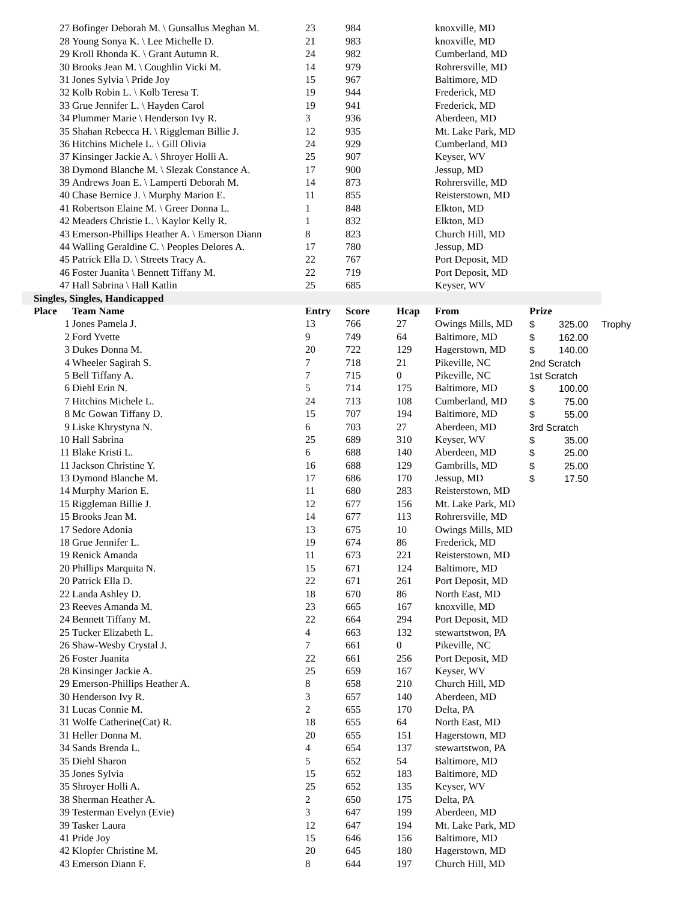| 27 | Bofinger Deborah M. \ Gunsallus Meghan M. | 23 | 984 | | knoxville, MD | | |
| 28 | Young Sonya K. \ Lee Michelle D. | 21 | 983 | | knoxville, MD | | |
| 29 | Kroll Rhonda K. \ Grant Autumn R. | 24 | 982 | | Cumberland, MD | | |
| 30 | Brooks Jean M. \ Coughlin Vicki M. | 14 | 979 | | Rohrersville, MD | | |
| 31 | Jones Sylvia \ Pride Joy | 15 | 967 | | Baltimore, MD | | |
| 32 | Kolb Robin L. \ Kolb Teresa T. | 19 | 944 | | Frederick, MD | | |
| 33 | Grue Jennifer L. \ Hayden Carol | 19 | 941 | | Frederick, MD | | |
| 34 | Plummer Marie \ Henderson Ivy R. | 3 | 936 | | Aberdeen, MD | | |
| 35 | Shahan Rebecca H. \ Riggleman Billie J. | 12 | 935 | | Mt. Lake Park, MD | | |
| 36 | Hitchins Michele L. \ Gill Olivia | 24 | 929 | | Cumberland, MD | | |
| 37 | Kinsinger Jackie A. \ Shroyer Holli A. | 25 | 907 | | Keyser, WV | | |
| 38 | Dymond Blanche M. \ Slezak Constance A. | 17 | 900 | | Jessup, MD | | |
| 39 | Andrews Joan E. \ Lamperti Deborah M. | 14 | 873 | | Rohrersville, MD | | |
| 40 | Chase Bernice J. \ Murphy Marion E. | 11 | 855 | | Reisterstown, MD | | |
| 41 | Robertson Elaine M. \ Greer Donna L. | 1 | 848 | | Elkton, MD | | |
| 42 | Meaders Christie L. \ Kaylor Kelly R. | 1 | 832 | | Elkton, MD | | |
| 43 | Emerson-Phillips Heather A. \ Emerson Diann | 8 | 823 | | Church Hill, MD | | |
| 44 | Walling Geraldine C. \ Peoples Delores A. | 17 | 780 | | Jessup, MD | | |
| 45 | Patrick Ella D. \ Streets Tracy A. | 22 | 767 | | Port Deposit, MD | | |
| 46 | Foster Juanita \ Bennett Tiffany M. | 22 | 719 | | Port Deposit, MD | | |
| 47 | Hall Sabrina \ Hall Katlin | 25 | 685 | | Keyser, WV | | |
| Singles, Singles, Handicapped | | | | | | | |
| Place | Team Name | Entry | Score | Hcap | From | Prize | |
| 1 | Jones Pamela J. | 13 | 766 | 27 | Owings Mills, MD | $ 325.00 | Trophy |
| 2 | Ford Yvette | 9 | 749 | 64 | Baltimore, MD | $ 162.00 | |
| 3 | Dukes Donna M. | 20 | 722 | 129 | Hagerstown, MD | $ 140.00 | |
| 4 | Wheeler Sagirah S. | 7 | 718 | 21 | Pikeville, NC | 2nd Scratch | |
| 5 | Bell Tiffany A. | 7 | 715 | 0 | Pikeville, NC | 1st Scratch | |
| 6 | Diehl Erin N. | 5 | 714 | 175 | Baltimore, MD | $ 100.00 | |
| 7 | Hitchins Michele L. | 24 | 713 | 108 | Cumberland, MD | $ 75.00 | |
| 8 | Mc Gowan Tiffany D. | 15 | 707 | 194 | Baltimore, MD | $ 55.00 | |
| 9 | Liske Khrystyna N. | 6 | 703 | 27 | Aberdeen, MD | 3rd Scratch | |
| 10 | Hall Sabrina | 25 | 689 | 310 | Keyser, WV | $ 35.00 | |
| 11 | Blake Kristi L. | 6 | 688 | 140 | Aberdeen, MD | $ 25.00 | |
| 11 | Jackson Christine Y. | 16 | 688 | 129 | Gambrills, MD | $ 25.00 | |
| 13 | Dymond Blanche M. | 17 | 686 | 170 | Jessup, MD | $ 17.50 | |
| 14 | Murphy Marion E. | 11 | 680 | 283 | Reisterstown, MD | | |
| 15 | Riggleman Billie J. | 12 | 677 | 156 | Mt. Lake Park, MD | | |
| 15 | Brooks Jean M. | 14 | 677 | 113 | Rohrersville, MD | | |
| 17 | Sedore Adonia | 13 | 675 | 10 | Owings Mills, MD | | |
| 18 | Grue Jennifer L. | 19 | 674 | 86 | Frederick, MD | | |
| 19 | Renick Amanda | 11 | 673 | 221 | Reisterstown, MD | | |
| 20 | Phillips Marquita N. | 15 | 671 | 124 | Baltimore, MD | | |
| 20 | Patrick Ella D. | 22 | 671 | 261 | Port Deposit, MD | | |
| 22 | Landa Ashley D. | 18 | 670 | 86 | North East, MD | | |
| 23 | Reeves Amanda M. | 23 | 665 | 167 | knoxville, MD | | |
| 24 | Bennett Tiffany M. | 22 | 664 | 294 | Port Deposit, MD | | |
| 25 | Tucker Elizabeth L. | 4 | 663 | 132 | stewartstwon, PA | | |
| 26 | Shaw-Wesby Crystal J. | 7 | 661 | 0 | Pikeville, NC | | |
| 26 | Foster Juanita | 22 | 661 | 256 | Port Deposit, MD | | |
| 28 | Kinsinger Jackie A. | 25 | 659 | 167 | Keyser, WV | | |
| 29 | Emerson-Phillips Heather A. | 8 | 658 | 210 | Church Hill, MD | | |
| 30 | Henderson Ivy R. | 3 | 657 | 140 | Aberdeen, MD | | |
| 31 | Lucas Connie M. | 2 | 655 | 170 | Delta, PA | | |
| 31 | Wolfe Catherine(Cat) R. | 18 | 655 | 64 | North East, MD | | |
| 31 | Heller Donna M. | 20 | 655 | 151 | Hagerstown, MD | | |
| 34 | Sands Brenda L. | 4 | 654 | 137 | stewartstwon, PA | | |
| 35 | Diehl Sharon | 5 | 652 | 54 | Baltimore, MD | | |
| 35 | Jones Sylvia | 15 | 652 | 183 | Baltimore, MD | | |
| 35 | Shroyer Holli A. | 25 | 652 | 135 | Keyser, WV | | |
| 38 | Sherman Heather A. | 2 | 650 | 175 | Delta, PA | | |
| 39 | Testerman Evelyn (Evie) | 3 | 647 | 199 | Aberdeen, MD | | |
| 39 | Tasker Laura | 12 | 647 | 194 | Mt. Lake Park, MD | | |
| 41 | Pride Joy | 15 | 646 | 156 | Baltimore, MD | | |
| 42 | Klopfer Christine M. | 20 | 645 | 180 | Hagerstown, MD | | |
| 43 | Emerson Diann F. | 8 | 644 | 197 | Church Hill, MD | | |